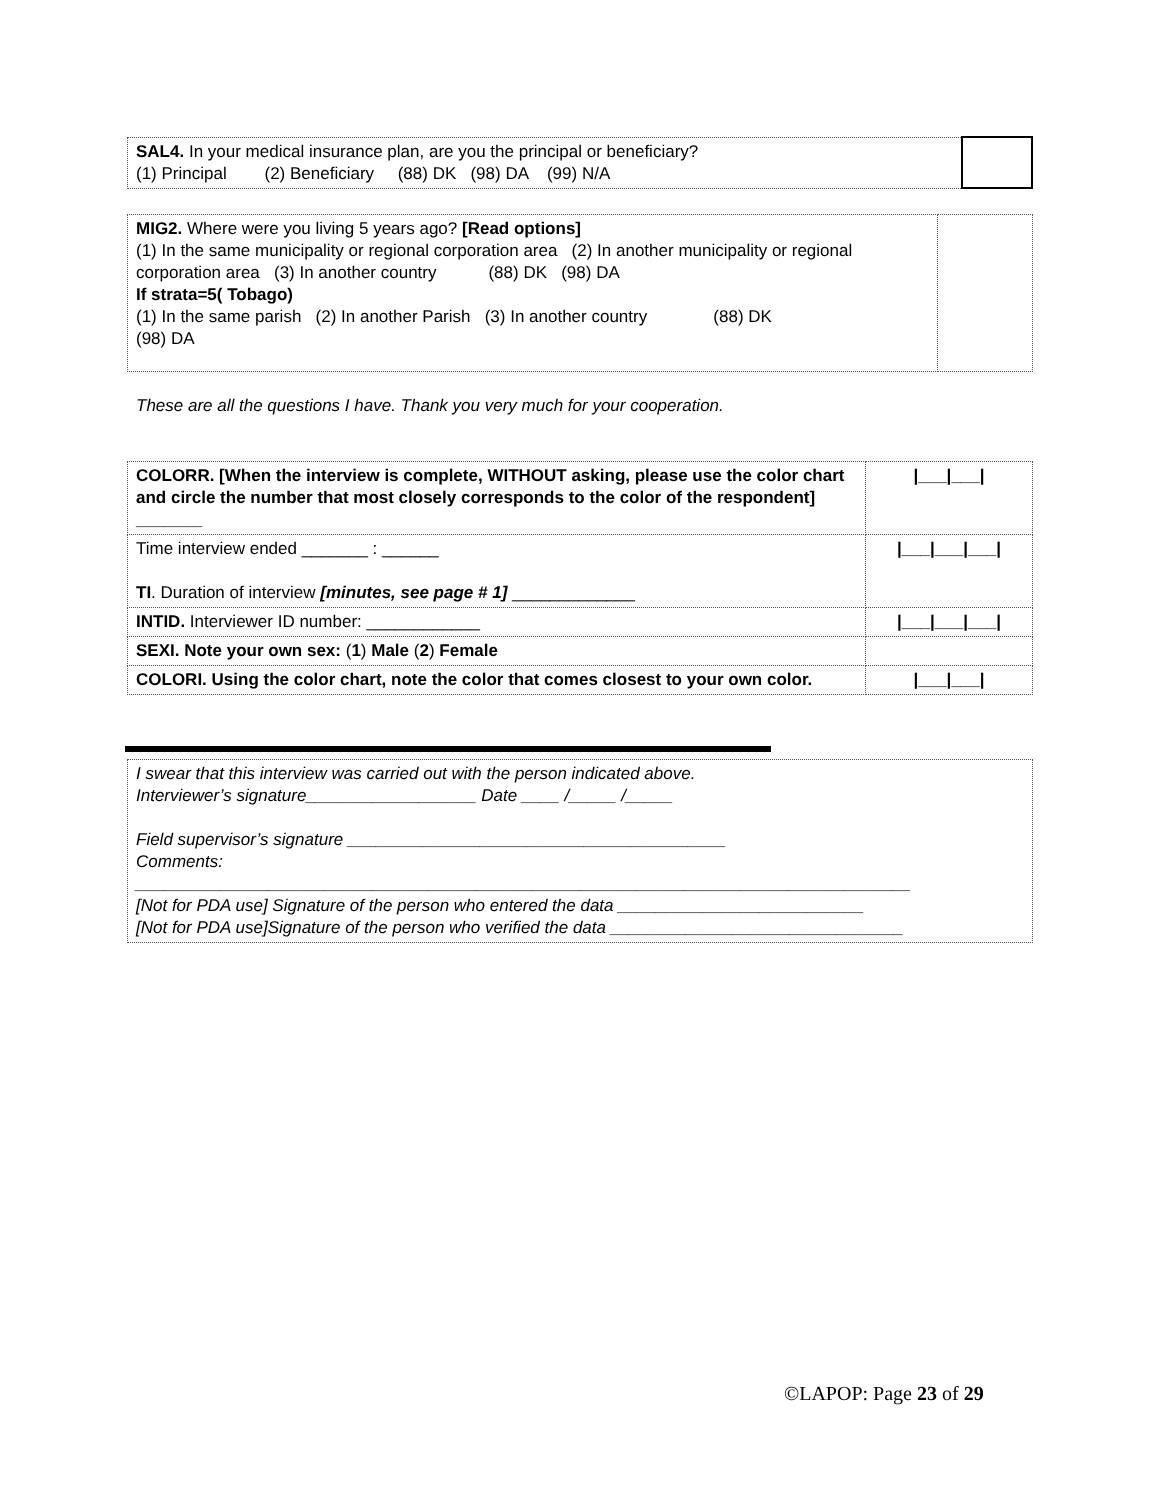| SAL4. In your medical insurance plan, are you the principal or beneficiary? (1) Principal (2) Beneficiary (88) DK (98) DA (99) N/A | |
| MIG2. Where were you living 5 years ago? [Read options] (1) In the same municipality or regional corporation area (2) In another municipality or regional corporation area (3) In another country (88) DK (98) DA If strata=5( Tobago) (1) In the same parish (2) In another Parish (3) In another country (88) DK (98) DA | |
These are all the questions I have. Thank you very much for your cooperation.
| COLORR. [When the interview is complete, WITHOUT asking, please use the color chart and circle the number that most closely corresponds to the color of the respondent] _______ | /___/___/ |
| Time interview ended _______ : ______ TI . Duration of interview [minutes, see page # 1] _____________ | /___/___/___/ |
| INTID. Interviewer ID number: ____________ | /___/___/___/ |
| SEXI. Note your own sex: ( 1 ) Male ( 2 ) Female | |
| COLORI. Using the color chart, note the color that comes closest to your own color. | /___/___/ |
| I swear that this interview was carried out with the person indicated above. Interviewer’s signature__________________ Date ____ /_____ /_____ Field supervisor’s signature ________________________________________ Comments: __________________________________________________________________________________ [Not for PDA use] Signature of the person who entered the data __________________________ [Not for PDA use]Signature of the person who verified the data _______________________________ |
©LAPOP: Page 23 of 29